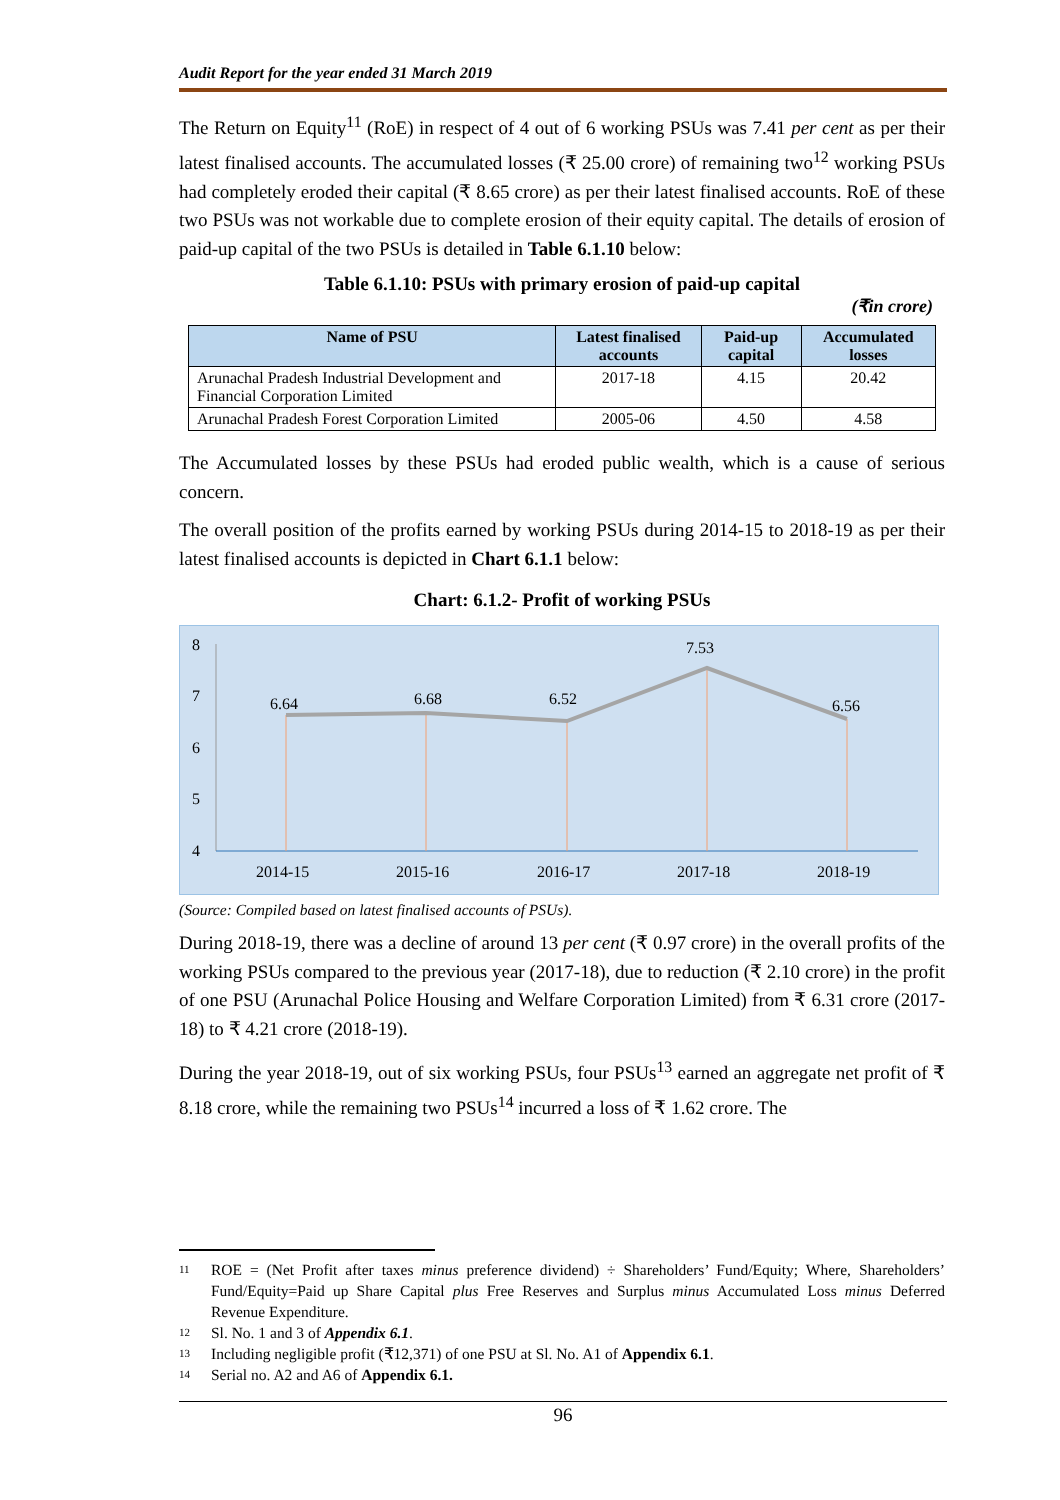Audit Report for the year ended 31 March 2019
The Return on Equity<sup>11</sup> (RoE) in respect of 4 out of 6 working PSUs was 7.41 per cent as per their latest finalised accounts. The accumulated losses (₹ 25.00 crore) of remaining two<sup>12</sup> working PSUs had completely eroded their capital (₹ 8.65 crore) as per their latest finalised accounts. RoE of these two PSUs was not workable due to complete erosion of their equity capital. The details of erosion of paid-up capital of the two PSUs is detailed in Table 6.1.10 below:
Table 6.1.10: PSUs with primary erosion of paid-up capital
(₹in crore)
| Name of PSU | Latest finalised accounts | Paid-up capital | Accumulated losses |
| --- | --- | --- | --- |
| Arunachal Pradesh Industrial Development and Financial Corporation Limited | 2017-18 | 4.15 | 20.42 |
| Arunachal Pradesh Forest Corporation Limited | 2005-06 | 4.50 | 4.58 |
The Accumulated losses by these PSUs had eroded public wealth, which is a cause of serious concern.
The overall position of the profits earned by working PSUs during 2014-15 to 2018-19 as per their latest finalised accounts is depicted in Chart 6.1.1 below:
Chart: 6.1.2- Profit of working PSUs
8
7
6
5
4
6.64
6.68
6.52
7.53
6.56
2014-15
2015-16
2016-17
2017-18
2018-19
(Source: Compiled based on latest finalised accounts of PSUs).
During 2018-19, there was a decline of around 13 per cent (₹ 0.97 crore) in the overall profits of the working PSUs compared to the previous year (2017-18), due to reduction (₹ 2.10 crore) in the profit of one PSU (Arunachal Police Housing and Welfare Corporation Limited) from ₹ 6.31 crore (2017-18) to ₹ 4.21 crore (2018-19).
During the year 2018-19, out of six working PSUs, four PSUs<sup>13</sup> earned an aggregate net profit of ₹ 8.18 crore, while the remaining two PSUs<sup>14</sup> incurred a loss of ₹ 1.62 crore. The
11 ROE = (Net Profit after taxes minus preference dividend) ÷ Shareholders’ Fund/Equity; Where, Shareholders’ Fund/Equity=Paid up Share Capital plus Free Reserves and Surplus minus Accumulated Loss minus Deferred Revenue Expenditure.
12 Sl. No. 1 and 3 of Appendix 6.1.
13 Including negligible profit (₹12,371) of one PSU at Sl. No. A1 of Appendix 6.1.
14 Serial no. A2 and A6 of Appendix 6.1.
96